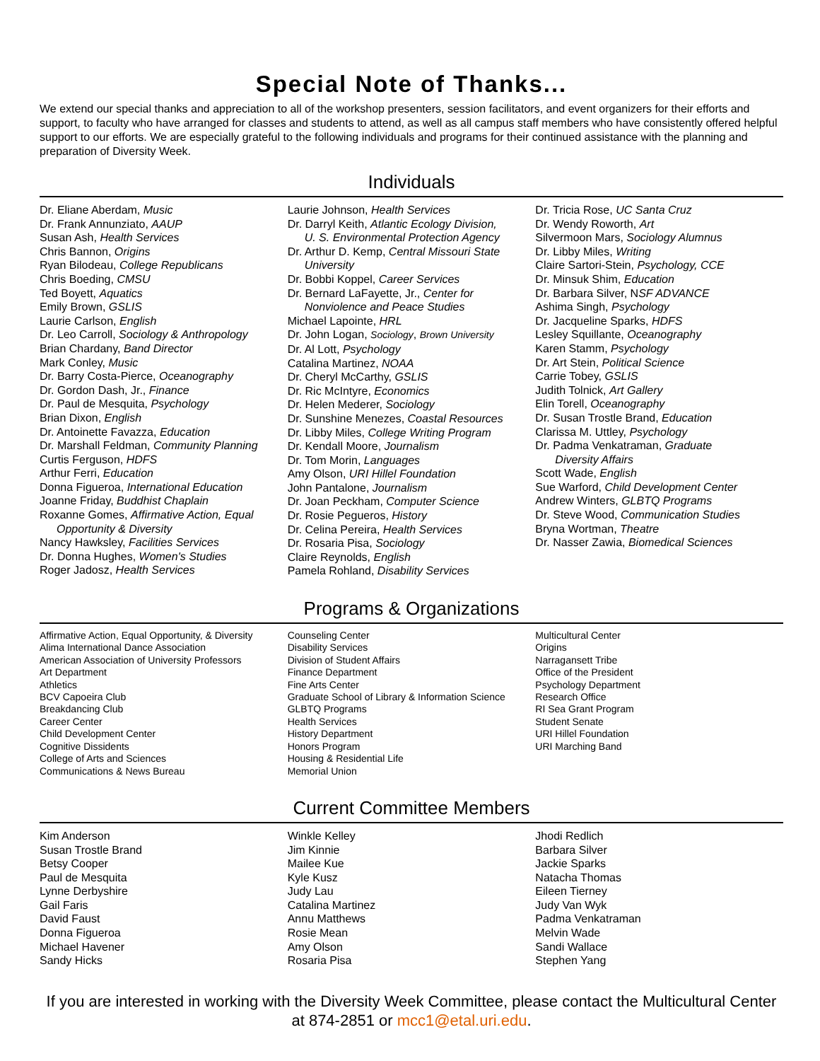Special Note of Thanks...
We extend our special thanks and appreciation to all of the workshop presenters, session facilitators, and event organizers for their efforts and support, to faculty who have arranged for classes and students to attend, as well as all campus staff members who have consistently offered helpful support to our efforts. We are especially grateful to the following individuals and programs for their continued assistance with the planning and preparation of Diversity Week.
Individuals
Dr. Eliane Aberdam, Music
Dr. Frank Annunziato, AAUP
Susan Ash, Health Services
Chris Bannon, Origins
Ryan Bilodeau, College Republicans
Chris Boeding, CMSU
Ted Boyett, Aquatics
Emily Brown, GSLIS
Laurie Carlson, English
Dr. Leo Carroll, Sociology & Anthropology
Brian Chardany, Band Director
Mark Conley, Music
Dr. Barry Costa-Pierce, Oceanography
Dr. Gordon Dash, Jr., Finance
Dr. Paul de Mesquita, Psychology
Brian Dixon, English
Dr. Antoinette Favazza, Education
Dr. Marshall Feldman, Community Planning
Curtis Ferguson, HDFS
Arthur Ferri, Education
Donna Figueroa, International Education
Joanne Friday, Buddhist Chaplain
Roxanne Gomes, Affirmative Action, Equal
Opportunity & Diversity
Nancy Hawksley, Facilities Services
Dr. Donna Hughes, Women's Studies
Roger Jadosz, Health Services
Laurie Johnson, Health Services
Dr. Darryl Keith, Atlantic Ecology Division,
U. S. Environmental Protection Agency
Dr. Arthur D. Kemp, Central Missouri State
University
Dr. Bobbi Koppel, Career Services
Dr. Bernard LaFayette, Jr., Center for
Nonviolence and Peace Studies
Michael Lapointe, HRL
Dr. John Logan, Sociology, Brown University
Dr. Al Lott, Psychology
Catalina Martinez, NOAA
Dr. Cheryl McCarthy, GSLIS
Dr. Ric McIntyre, Economics
Dr. Helen Mederer, Sociology
Dr. Sunshine Menezes, Coastal Resources
Dr. Libby Miles, College Writing Program
Dr. Kendall Moore, Journalism
Dr. Tom Morin, Languages
Amy Olson, URI Hillel Foundation
John Pantalone, Journalism
Dr. Joan Peckham, Computer Science
Dr. Rosie Pegueros, History
Dr. Celina Pereira, Health Services
Dr. Rosaria Pisa, Sociology
Claire Reynolds, English
Pamela Rohland, Disability Services
Dr. Tricia Rose, UC Santa Cruz
Dr. Wendy Roworth, Art
Silvermoon Mars, Sociology Alumnus
Dr. Libby Miles, Writing
Claire Sartori-Stein, Psychology, CCE
Dr. Minsuk Shim, Education
Dr. Barbara Silver, NSF ADVANCE
Ashima Singh, Psychology
Dr. Jacqueline Sparks, HDFS
Lesley Squillante, Oceanography
Karen Stamm, Psychology
Dr. Art Stein, Political Science
Carrie Tobey, GSLIS
Judith Tolnick, Art Gallery
Elin Torell, Oceanography
Dr. Susan Trostle Brand, Education
Clarissa M. Uttley, Psychology
Dr. Padma Venkatraman, Graduate
Diversity Affairs
Scott Wade, English
Sue Warford, Child Development Center
Andrew Winters, GLBTQ Programs
Dr. Steve Wood, Communication Studies
Bryna Wortman, Theatre
Dr. Nasser Zawia, Biomedical Sciences
Programs & Organizations
Affirmative Action, Equal Opportunity, & Diversity
Alima International Dance Association
American Association of University Professors
Art Department
Athletics
BCV Capoeira Club
Breakdancing Club
Career Center
Child Development Center
Cognitive Dissidents
College of Arts and Sciences
Communications & News Bureau
Counseling Center
Disability Services
Division of Student Affairs
Finance Department
Fine Arts Center
Graduate School of Library & Information Science
GLBTQ Programs
Health Services
History Department
Honors Program
Housing & Residential Life
Memorial Union
Multicultural Center
Origins
Narragansett Tribe
Office of the President
Psychology Department
Research Office
RI Sea Grant Program
Student Senate
URI Hillel Foundation
URI Marching Band
Current Committee Members
Kim Anderson
Susan Trostle Brand
Betsy Cooper
Paul de Mesquita
Lynne Derbyshire
Gail Faris
David Faust
Donna Figueroa
Michael Havener
Sandy Hicks
Winkle Kelley
Jim Kinnie
Mailee Kue
Kyle Kusz
Judy Lau
Catalina Martinez
Annu Matthews
Rosie Mean
Amy Olson
Rosaria Pisa
Jhodi Redlich
Barbara Silver
Jackie Sparks
Natacha Thomas
Eileen Tierney
Judy Van Wyk
Padma Venkatraman
Melvin Wade
Sandi Wallace
Stephen Yang
If you are interested in working with the Diversity Week Committee, please contact the Multicultural Center at 874-2851 or mcc1@etal.uri.edu.